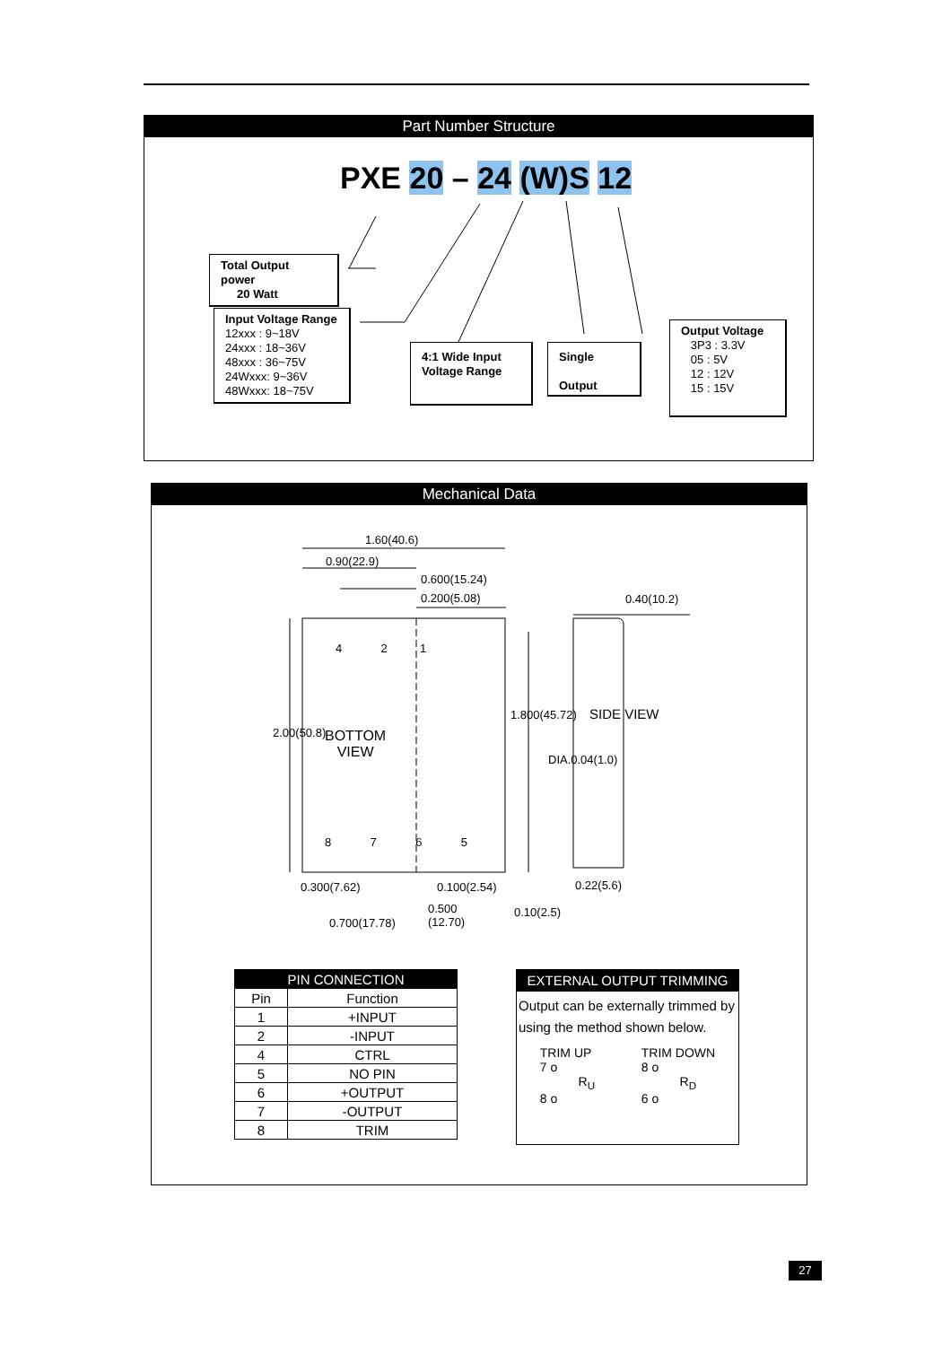Part Number Structure
PXE 20 – 24 (W)S 12
Total Output power
20 Watt
Input Voltage Range
12xxx : 9~18V
24xxx : 18~36V
48xxx : 36~75V
24Wxxx: 9~36V
48Wxxx: 18~75V
4:1 Wide Input
Voltage Range
Single
Output
Output Voltage
3P3 : 3.3V
05 : 5V
12 : 12V
15 : 15V
Mechanical Data
1.60(40.6)
0.90(22.9)
0.600(15.24)
0.200(5.08) 0.40(10.2)
4 2 1
BOTTOM
VIEW
2.00(50.8)
1.800(45.72)
DIA.0.04(1.0)
SIDE VIEW
8 7 6 5
0.300(7.62) 0.100(2.54) 0.22(5.6)
0.500
(12.70)
0.700(17.78)
0.10(2.5)
| PIN CONNECTION | |
| --- | --- |
| Pin | Function |
| 1 | +INPUT |
| 2 | -INPUT |
| 4 | CTRL |
| 5 | NO PIN |
| 6 | +OUTPUT |
| 7 | -OUTPUT |
| 8 | TRIM |
EXTERNAL OUTPUT TRIMMING
Output can be externally trimmed by using the method shown below.
TRIM UP
7 o
R<sub>U</sub>
8 o
TRIM DOWN
8 o
R<sub>D</sub>
6 o
27